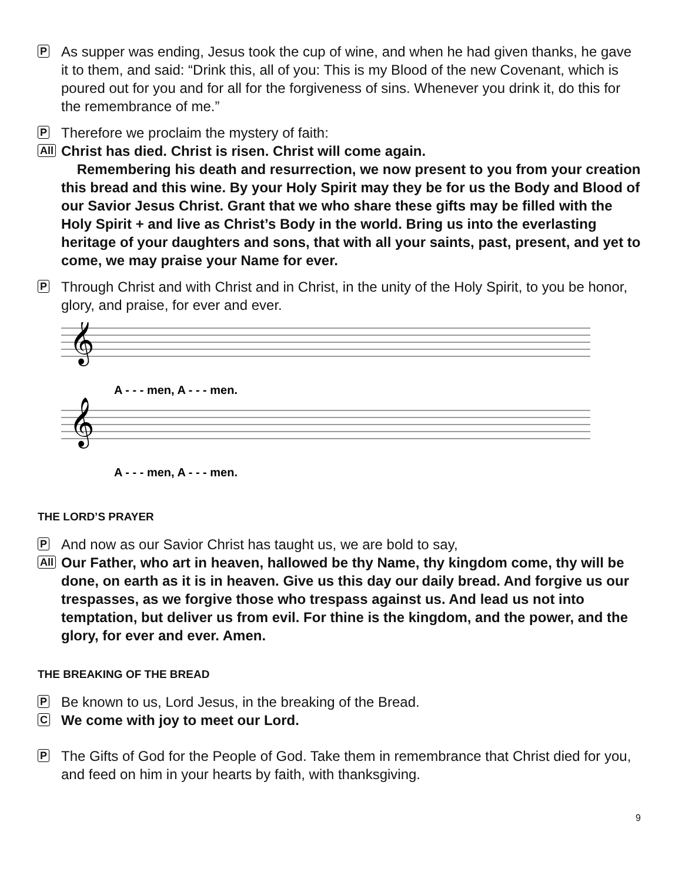P
As supper was ending, Jesus took the cup of wine, and when he had given thanks, he gave it to them, and said: “Drink this, all of you: This is my Blood of the new Covenant, which is poured out for you and for all for the forgiveness of sins. Whenever you drink it, do this for the remembrance of me.”
P
Therefore we proclaim the mystery of faith:
All
Christ has died. Christ is risen. Christ will come again.
Remembering his death and resurrection, we now present to you from your creation this bread and this wine. By your Holy Spirit may they be for us the Body and Blood of our Savior Jesus Christ. Grant that we who share these gifts may be filled with the Holy Spirit + and live as Christ’s Body in the world. Bring us into the everlasting heritage of your daughters and sons, that with all your saints, past, present, and yet to come, we may praise your Name for ever.
P
Through Christ and with Christ and in Christ, in the unity of the Holy Spirit, to you be honor, glory, and praise, for ever and ever.
𝄞
𝄞
A - - - men, A - - - men.
A - - - men, A - - - men.
THE LORD’S PRAYER
P
And now as our Savior Christ has taught us, we are bold to say,
All
Our Father, who art in heaven, hallowed be thy Name, thy kingdom come, thy will be done, on earth as it is in heaven. Give us this day our daily bread. And forgive us our trespasses, as we forgive those who trespass against us. And lead us not into temptation, but deliver us from evil. For thine is the kingdom, and the power, and the glory, for ever and ever. Amen.
THE BREAKING OF THE BREAD
P
Be known to us, Lord Jesus, in the breaking of the Bread.
C
We come with joy to meet our Lord.
P
The Gifts of God for the People of God. Take them in remembrance that Christ died for you, and feed on him in your hearts by faith, with thanksgiving.
9